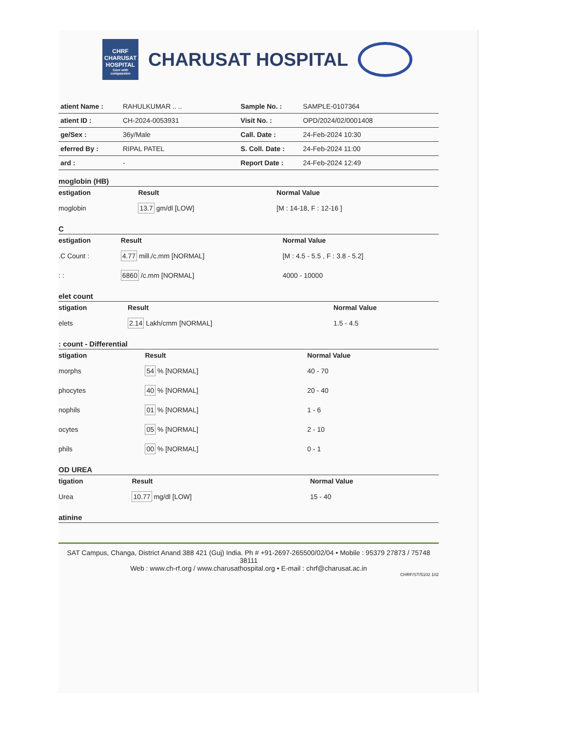CHRF
CHARUSAT HOSPITAL
Care with compassion
CHARUSAT HOSPITAL
| atient Name : | RAHULKUMAR .. .. | Sample No. : | SAMPLE-0107364 |
| atient ID : | CH-2024-0053931 | Visit No. : | OPD/2024/02/0001408 |
| ge/Sex : | 36y/Male | Call. Date : | 24-Feb-2024 10:30 |
| eferred By : | RIPAL PATEL | S. Coll. Date : | 24-Feb-2024 11:00 |
| ard : | - | Report Date : | 24-Feb-2024 12:49 |
moglobin (HB)
| estigation | Result | Normal Value |
| --- | --- | --- |
| moglobin | 13.7 gm/dl [LOW] | [M : 14-18, F : 12-16 ] |
C
| estigation | Result | Normal Value |
| --- | --- | --- |
| .C Count : | 4.77 mill./c.mm [NORMAL] | [M : 4.5 - 5.5 , F : 3.8 - 5.2] |
| : : | 6860 /c.mm [NORMAL] | 4000 - 10000 |
elet count
| stigation | Result | Normal Value |
| --- | --- | --- |
| elets | 2.14 Lakh/cmm [NORMAL] | 1.5 - 4.5 |
: count - Differential
| stigation | Result | Normal Value |
| --- | --- | --- |
| morphs | 54 % [NORMAL] | 40 - 70 |
| phocytes | 40 % [NORMAL] | 20 - 40 |
| nophils | 01 % [NORMAL] | 1 - 6 |
| ocytes | 05 % [NORMAL] | 2 - 10 |
| phils | 00 % [NORMAL] | 0 - 1 |
OD UREA
| tigation | Result | Normal Value |
| --- | --- | --- |
| Urea | 10.77 mg/dl [LOW] | 15 - 40 |
atinine
SAT Campus, Changa, District Anand 388 421 (Guj) India. Ph # +91-2697-265500/02/04 • Mobile : 95379 27873 / 75748 38111
Web : www.ch-rf.org / www.charusathospital.org • E-mail : chrf@charusat.ac.in
CHRF/ST/5102 102